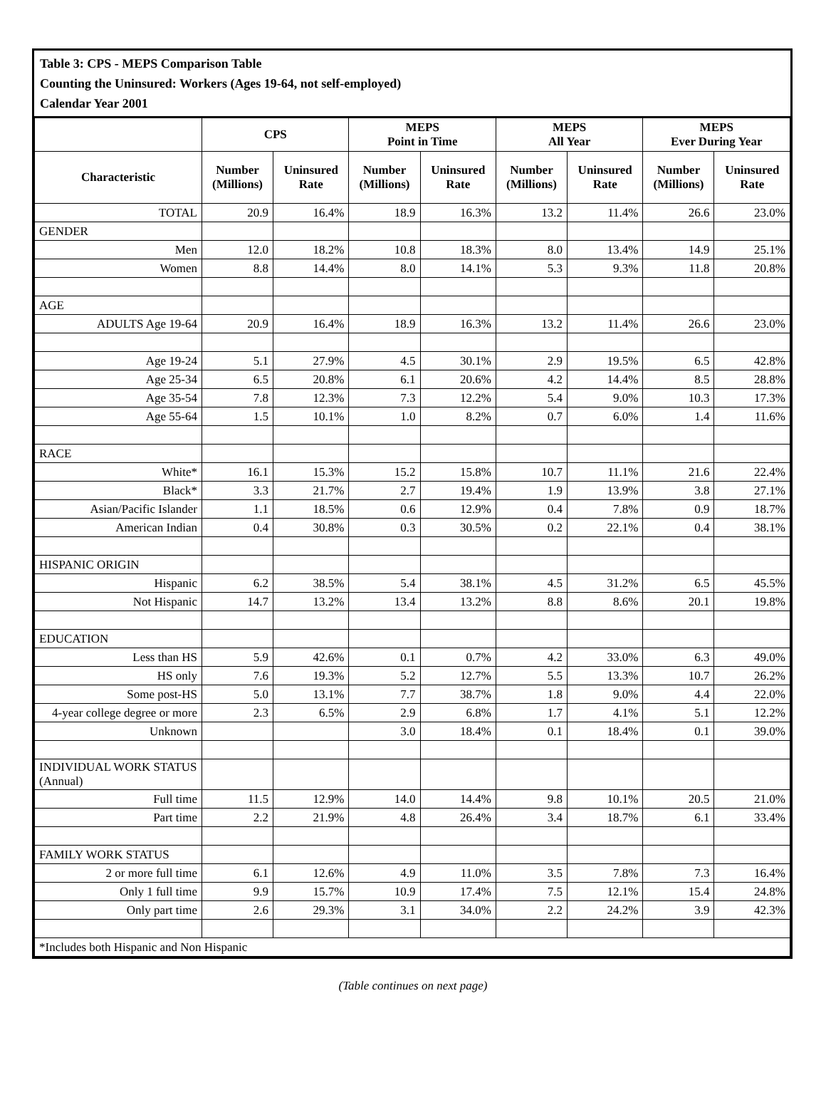Table 3: CPS - MEPS Comparison Table
Counting the Uninsured: Workers (Ages 19-64, not self-employed)
Calendar Year 2001
| | CPS | | MEPS Point in Time | | MEPS All Year | | MEPS Ever During Year | |
| --- | --- | --- | --- | --- | --- | --- | --- | --- |
| Characteristic | Number (Millions) | Uninsured Rate | Number (Millions) | Uninsured Rate | Number (Millions) | Uninsured Rate | Number (Millions) | Uninsured Rate |
| TOTAL | 20.9 | 16.4% | 18.9 | 16.3% | 13.2 | 11.4% | 26.6 | 23.0% |
| GENDER | | | | | | | | |
| Men | 12.0 | 18.2% | 10.8 | 18.3% | 8.0 | 13.4% | 14.9 | 25.1% |
| Women | 8.8 | 14.4% | 8.0 | 14.1% | 5.3 | 9.3% | 11.8 | 20.8% |
| AGE | | | | | | | | |
| ADULTS Age 19-64 | 20.9 | 16.4% | 18.9 | 16.3% | 13.2 | 11.4% | 26.6 | 23.0% |
| Age 19-24 | 5.1 | 27.9% | 4.5 | 30.1% | 2.9 | 19.5% | 6.5 | 42.8% |
| Age 25-34 | 6.5 | 20.8% | 6.1 | 20.6% | 4.2 | 14.4% | 8.5 | 28.8% |
| Age 35-54 | 7.8 | 12.3% | 7.3 | 12.2% | 5.4 | 9.0% | 10.3 | 17.3% |
| Age 55-64 | 1.5 | 10.1% | 1.0 | 8.2% | 0.7 | 6.0% | 1.4 | 11.6% |
| RACE | | | | | | | | |
| White* | 16.1 | 15.3% | 15.2 | 15.8% | 10.7 | 11.1% | 21.6 | 22.4% |
| Black* | 3.3 | 21.7% | 2.7 | 19.4% | 1.9 | 13.9% | 3.8 | 27.1% |
| Asian/Pacific Islander | 1.1 | 18.5% | 0.6 | 12.9% | 0.4 | 7.8% | 0.9 | 18.7% |
| American Indian | 0.4 | 30.8% | 0.3 | 30.5% | 0.2 | 22.1% | 0.4 | 38.1% |
| HISPANIC ORIGIN | | | | | | | | |
| Hispanic | 6.2 | 38.5% | 5.4 | 38.1% | 4.5 | 31.2% | 6.5 | 45.5% |
| Not Hispanic | 14.7 | 13.2% | 13.4 | 13.2% | 8.8 | 8.6% | 20.1 | 19.8% |
| EDUCATION | | | | | | | | |
| Less than HS | 5.9 | 42.6% | 0.1 | 0.7% | 4.2 | 33.0% | 6.3 | 49.0% |
| HS only | 7.6 | 19.3% | 5.2 | 12.7% | 5.5 | 13.3% | 10.7 | 26.2% |
| Some post-HS | 5.0 | 13.1% | 7.7 | 38.7% | 1.8 | 9.0% | 4.4 | 22.0% |
| 4-year college degree or more | 2.3 | 6.5% | 2.9 | 6.8% | 1.7 | 4.1% | 5.1 | 12.2% |
| Unknown | | | 3.0 | 18.4% | 0.1 | 18.4% | 0.1 | 39.0% |
| INDIVIDUAL WORK STATUS (Annual) | | | | | | | | |
| Full time | 11.5 | 12.9% | 14.0 | 14.4% | 9.8 | 10.1% | 20.5 | 21.0% |
| Part time | 2.2 | 21.9% | 4.8 | 26.4% | 3.4 | 18.7% | 6.1 | 33.4% |
| FAMILY WORK STATUS | | | | | | | | |
| 2 or more full time | 6.1 | 12.6% | 4.9 | 11.0% | 3.5 | 7.8% | 7.3 | 16.4% |
| Only 1 full time | 9.9 | 15.7% | 10.9 | 17.4% | 7.5 | 12.1% | 15.4 | 24.8% |
| Only part time | 2.6 | 29.3% | 3.1 | 34.0% | 2.2 | 24.2% | 3.9 | 42.3% |
| *Includes both Hispanic and Non Hispanic | | | | | | | | |
(Table continues on next page)